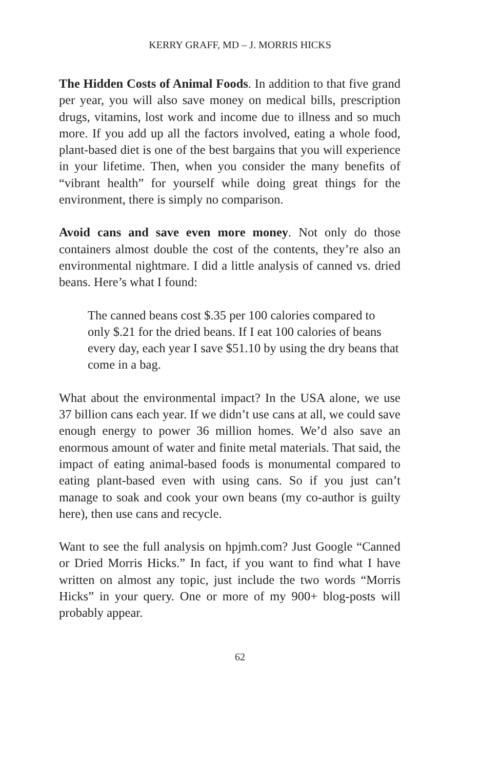KERRY GRAFF, MD – J. MORRIS HICKS
The Hidden Costs of Animal Foods. In addition to that five grand per year, you will also save money on medical bills, prescription drugs, vitamins, lost work and income due to illness and so much more. If you add up all the factors involved, eating a whole food, plant-based diet is one of the best bargains that you will experience in your lifetime. Then, when you consider the many benefits of “vibrant health” for yourself while doing great things for the environment, there is simply no comparison.
Avoid cans and save even more money. Not only do those containers almost double the cost of the contents, they’re also an environmental nightmare. I did a little analysis of canned vs. dried beans. Here’s what I found:
The canned beans cost $.35 per 100 calories compared to only $.21 for the dried beans. If I eat 100 calories of beans every day, each year I save $51.10 by using the dry beans that come in a bag.
What about the environmental impact? In the USA alone, we use 37 billion cans each year. If we didn’t use cans at all, we could save enough energy to power 36 million homes. We’d also save an enormous amount of water and finite metal materials. That said, the impact of eating animal-based foods is monumental compared to eating plant-based even with using cans. So if you just can’t manage to soak and cook your own beans (my co-author is guilty here), then use cans and recycle.
Want to see the full analysis on hpjmh.com? Just Google “Canned or Dried Morris Hicks.” In fact, if you want to find what I have written on almost any topic, just include the two words “Morris Hicks” in your query. One or more of my 900+ blog-posts will probably appear.
62